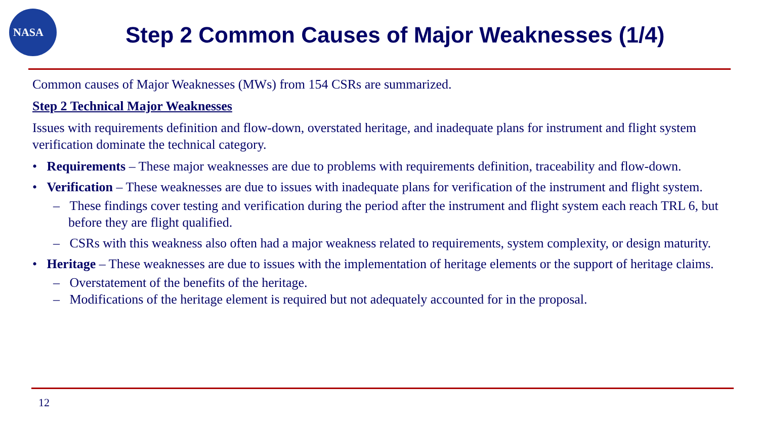NASA
Step 2 Common Causes of Major Weaknesses (1/4)
Common causes of Major Weaknesses (MWs) from 154 CSRs are summarized.
Step 2 Technical Major Weaknesses
Issues with requirements definition and flow-down, overstated heritage, and inadequate plans for instrument and flight system verification dominate the technical category.
• Requirements – These major weaknesses are due to problems with requirements definition, traceability and flow-down.
• Verification – These weaknesses are due to issues with inadequate plans for verification of the instrument and flight system.
– These findings cover testing and verification during the period after the instrument and flight system each reach TRL 6, but before they are flight qualified.
– CSRs with this weakness also often had a major weakness related to requirements, system complexity, or design maturity.
• Heritage – These weaknesses are due to issues with the implementation of heritage elements or the support of heritage claims.
– Overstatement of the benefits of the heritage.
– Modifications of the heritage element is required but not adequately accounted for in the proposal.
12